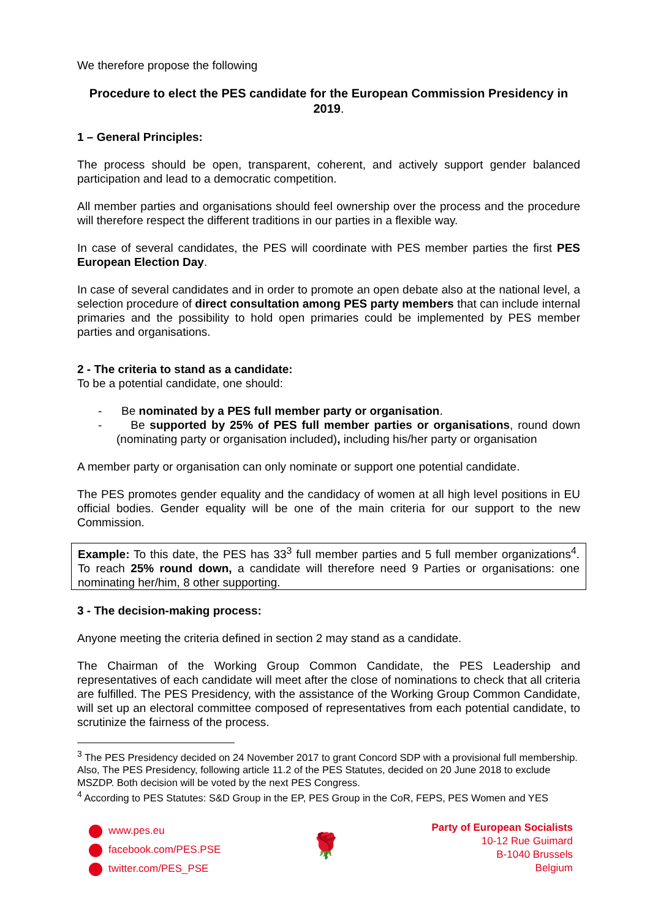We therefore propose the following
Procedure to elect the PES candidate for the European Commission Presidency in 2019.
1 – General Principles:
The process should be open, transparent, coherent, and actively support gender balanced participation and lead to a democratic competition.
All member parties and organisations should feel ownership over the process and the procedure will therefore respect the different traditions in our parties in a flexible way.
In case of several candidates, the PES will coordinate with PES member parties the first PES European Election Day.
In case of several candidates and in order to promote an open debate also at the national level, a selection procedure of direct consultation among PES party members that can include internal primaries and the possibility to hold open primaries could be implemented by PES member parties and organisations.
2 - The criteria to stand as a candidate:
To be a potential candidate, one should:
- Be nominated by a PES full member party or organisation.
- Be supported by 25% of PES full member parties or organisations, round down (nominating party or organisation included), including his/her party or organisation
A member party or organisation can only nominate or support one potential candidate.
The PES promotes gender equality and the candidacy of women at all high level positions in EU official bodies. Gender equality will be one of the main criteria for our support to the new Commission.
Example: To this date, the PES has 33<sup>3</sup> full member parties and 5 full member organizations<sup>4</sup>. To reach 25% round down, a candidate will therefore need 9 Parties or organisations: one nominating her/him, 8 other supporting.
3 - The decision-making process:
Anyone meeting the criteria defined in section 2 may stand as a candidate.
The Chairman of the Working Group Common Candidate, the PES Leadership and representatives of each candidate will meet after the close of nominations to check that all criteria are fulfilled. The PES Presidency, with the assistance of the Working Group Common Candidate, will set up an electoral committee composed of representatives from each potential candidate, to scrutinize the fairness of the process.
<sup>3</sup> The PES Presidency decided on 24 November 2017 to grant Concord SDP with a provisional full membership. Also, The PES Presidency, following article 11.2 of the PES Statutes, decided on 20 June 2018 to exclude MSZDP. Both decision will be voted by the next PES Congress.
<sup>4</sup> According to PES Statutes: S&D Group in the EP, PES Group in the CoR, FEPS, PES Women and YES
www.pes.eu
facebook.com/PES.PSE
twitter.com/PES_PSE
🌹
Party of European Socialists
10-12 Rue Guimard
B-1040 Brussels
Belgium